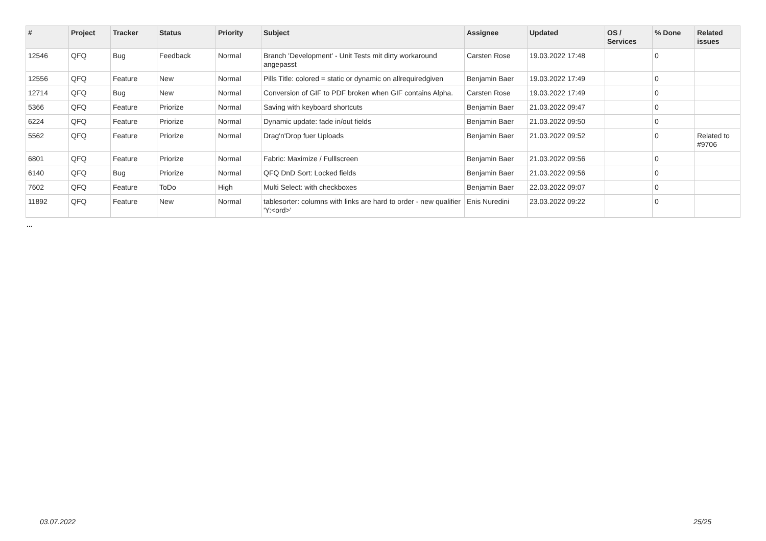| # | Project | Tracker | Status | Priority | Subject | Assignee | Updated | OS / Services | % Done | Related issues |
| --- | --- | --- | --- | --- | --- | --- | --- | --- | --- | --- |
| 12546 | QFQ | Bug | Feedback | Normal | Branch 'Development' - Unit Tests mit dirty workaround angepasst | Carsten Rose | 19.03.2022 17:48 | | 0 | |
| 12556 | QFQ | Feature | New | Normal | Pills Title: colored = static or dynamic on allrequiredgiven | Benjamin Baer | 19.03.2022 17:49 | | 0 | |
| 12714 | QFQ | Bug | New | Normal | Conversion of GIF to PDF broken when GIF contains Alpha. | Carsten Rose | 19.03.2022 17:49 | | 0 | |
| 5366 | QFQ | Feature | Priorize | Normal | Saving with keyboard shortcuts | Benjamin Baer | 21.03.2022 09:47 | | 0 | |
| 6224 | QFQ | Feature | Priorize | Normal | Dynamic update: fade in/out fields | Benjamin Baer | 21.03.2022 09:50 | | 0 | |
| 5562 | QFQ | Feature | Priorize | Normal | Drag'n'Drop fuer Uploads | Benjamin Baer | 21.03.2022 09:52 | | 0 | Related to #9706 |
| 6801 | QFQ | Feature | Priorize | Normal | Fabric: Maximize / Fulllscreen | Benjamin Baer | 21.03.2022 09:56 | | 0 | |
| 6140 | QFQ | Bug | Priorize | Normal | QFQ DnD Sort: Locked fields | Benjamin Baer | 21.03.2022 09:56 | | 0 | |
| 7602 | QFQ | Feature | ToDo | High | Multi Select: with checkboxes | Benjamin Baer | 22.03.2022 09:07 | | 0 | |
| 11892 | QFQ | Feature | New | Normal | tablesorter: columns with links are hard to order - new qualifier 'Y:<ord>' | Enis Nuredini | 23.03.2022 09:22 | | 0 | |
...
03.07.2022 25/25